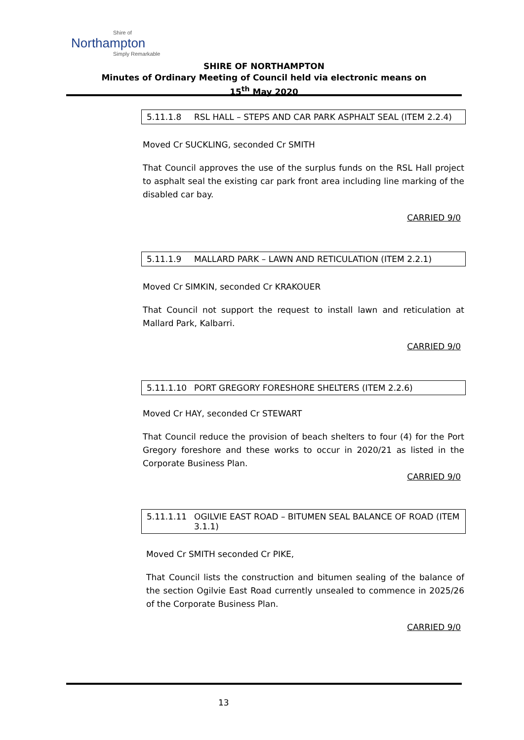Shire of
Northampton
Simply Remarkable
SHIRE OF NORTHAMPTON
Minutes of Ordinary Meeting of Council held via electronic means on
15<sup>th</sup> May 2020
5.11.1.8 RSL HALL – STEPS AND CAR PARK ASPHALT SEAL (ITEM 2.2.4)
Moved Cr SUCKLING, seconded Cr SMITH
That Council approves the use of the surplus funds on the RSL Hall project to asphalt seal the existing car park front area including line marking of the disabled car bay.
CARRIED 9/0
5.11.1.9 MALLARD PARK – LAWN AND RETICULATION (ITEM 2.2.1)
Moved Cr SIMKIN, seconded Cr KRAKOUER
That Council not support the request to install lawn and reticulation at Mallard Park, Kalbarri.
CARRIED 9/0
5.11.1.10 PORT GREGORY FORESHORE SHELTERS (ITEM 2.2.6)
Moved Cr HAY, seconded Cr STEWART
That Council reduce the provision of beach shelters to four (4) for the Port Gregory foreshore and these works to occur in 2020/21 as listed in the Corporate Business Plan.
CARRIED 9/0
5.11.1.11 OGILVIE EAST ROAD – BITUMEN SEAL BALANCE OF ROAD (ITEM 3.1.1)
Moved Cr SMITH seconded Cr PIKE,
That Council lists the construction and bitumen sealing of the balance of the section Ogilvie East Road currently unsealed to commence in 2025/26 of the Corporate Business Plan.
CARRIED 9/0
13